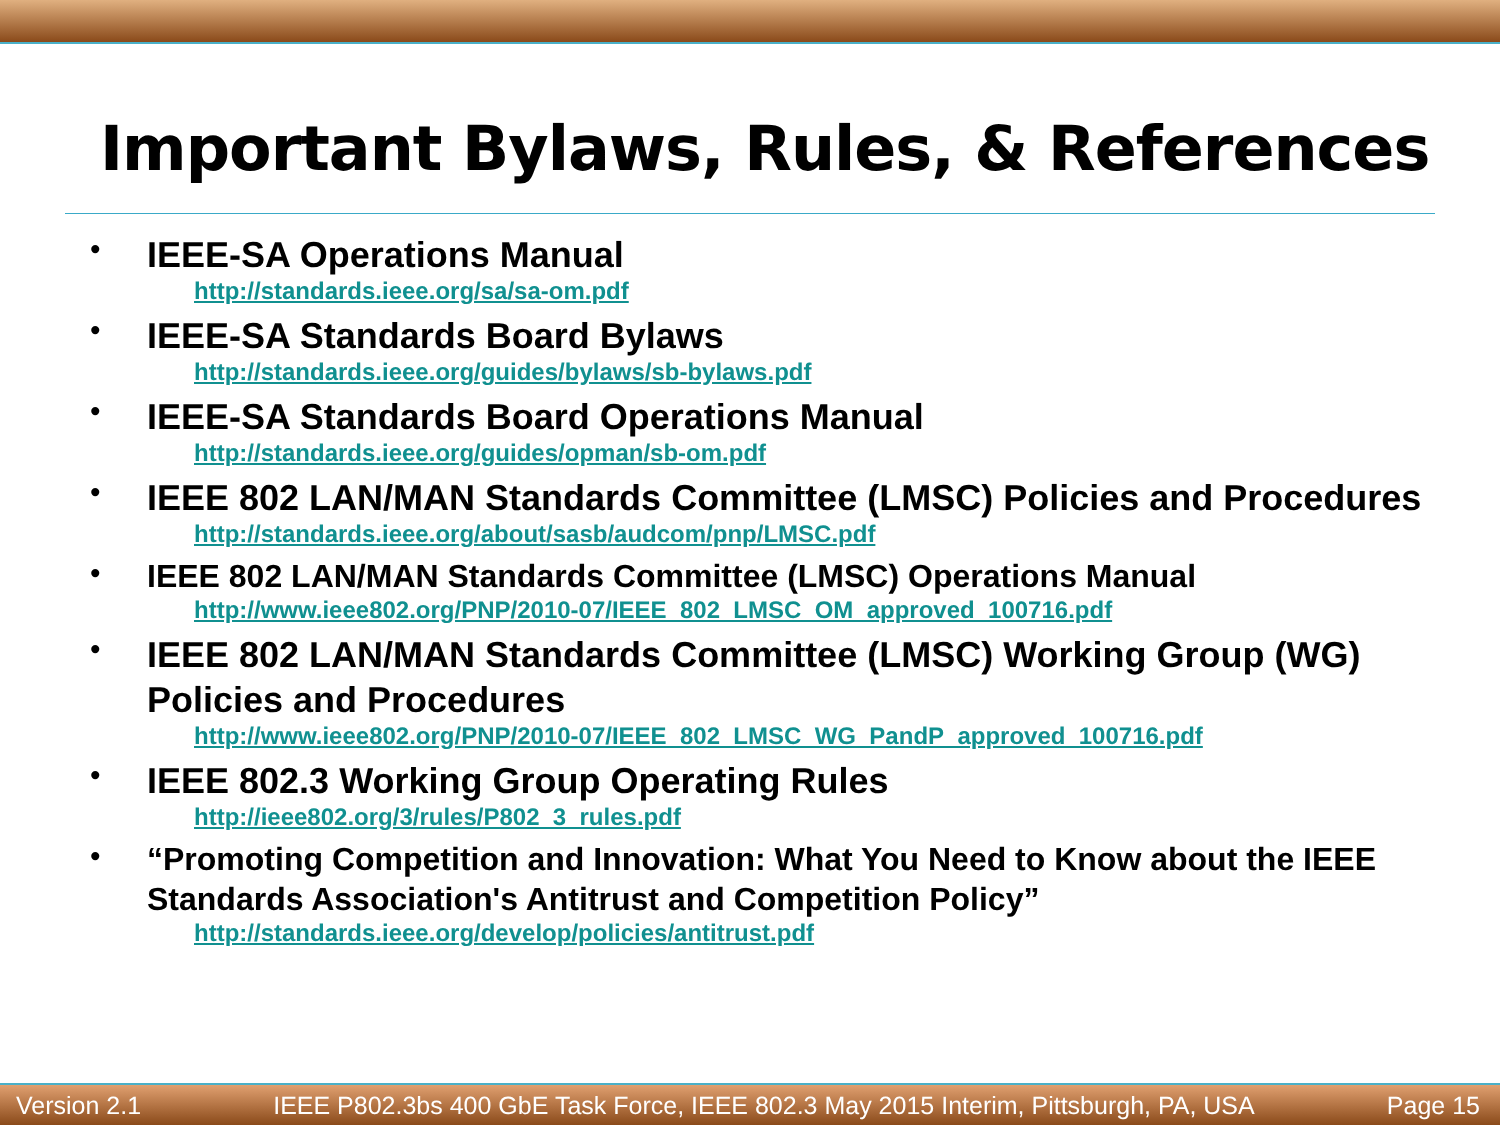Important Bylaws, Rules, & References
•
IEEE-SA Operations Manual
http://standards.ieee.org/sa/sa-om.pdf
•
IEEE-SA Standards Board Bylaws
http://standards.ieee.org/guides/bylaws/sb-bylaws.pdf
•
IEEE-SA Standards Board Operations Manual
http://standards.ieee.org/guides/opman/sb-om.pdf
•
IEEE 802 LAN/MAN Standards Committee (LMSC) Policies and Procedures
http://standards.ieee.org/about/sasb/audcom/pnp/LMSC.pdf
•
IEEE 802 LAN/MAN Standards Committee (LMSC) Operations Manual
http://www.ieee802.org/PNP/2010-07/IEEE_802_LMSC_OM_approved_100716.pdf
•
IEEE 802 LAN/MAN Standards Committee (LMSC) Working Group (WG) Policies and Procedures
http://www.ieee802.org/PNP/2010-07/IEEE_802_LMSC_WG_PandP_approved_100716.pdf
•
IEEE 802.3 Working Group Operating Rules
http://ieee802.org/3/rules/P802_3_rules.pdf
•
“Promoting Competition and Innovation: What You Need to Know about the IEEE Standards Association's Antitrust and Competition Policy”
http://standards.ieee.org/develop/policies/antitrust.pdf
Version 2.1 IEEE P802.3bs 400 GbE Task Force, IEEE 802.3 May 2015 Interim, Pittsburgh, PA, USA Page 15